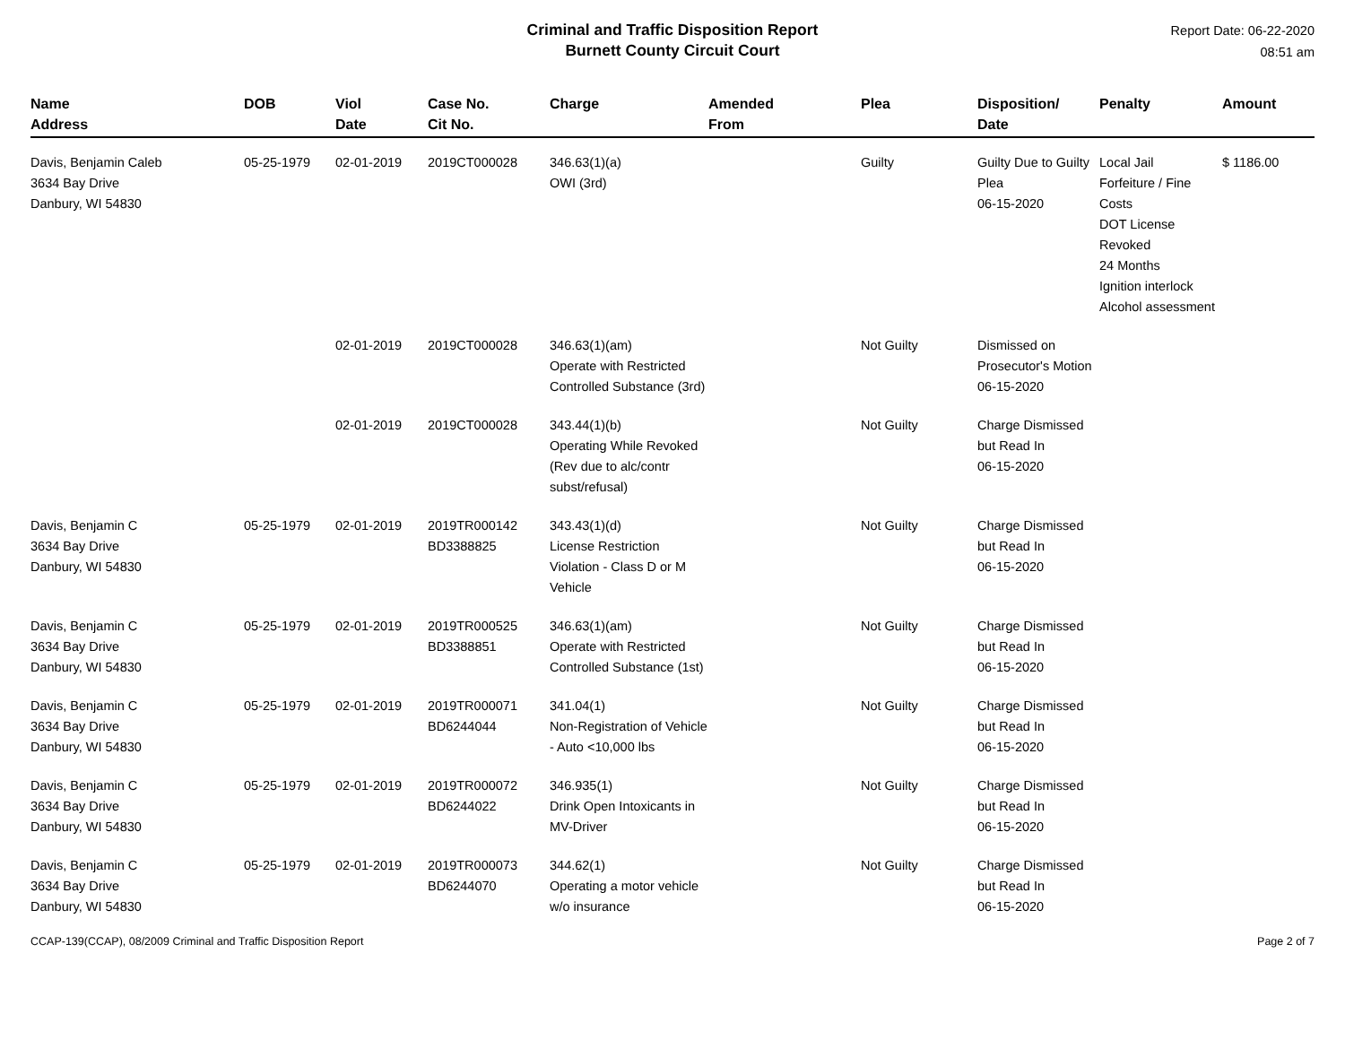Criminal and Traffic Disposition Report
Burnett County Circuit Court
Report Date: 06-22-2020
08:51 am
| Name Address | DOB | Viol Date | Case No. Cit No. | Charge | Amended From | Plea | Disposition/ Date | Penalty | Amount |
| --- | --- | --- | --- | --- | --- | --- | --- | --- | --- |
| Davis, Benjamin Caleb 3634 Bay Drive Danbury, WI 54830 | 05-25-1979 | 02-01-2019 | 2019CT000028 | 346.63(1)(a) OWI (3rd) | | Guilty | Guilty Due to Guilty Plea 06-15-2020 | Local Jail Forfeiture / Fine Costs DOT License Revoked 24 Months Ignition interlock Alcohol assessment | $ 1186.00 |
| | | 02-01-2019 | 2019CT000028 | 346.63(1)(am) Operate with Restricted Controlled Substance (3rd) | | Not Guilty | Dismissed on Prosecutor's Motion 06-15-2020 | | |
| | | 02-01-2019 | 2019CT000028 | 343.44(1)(b) Operating While Revoked (Rev due to alc/contr subst/refusal) | | Not Guilty | Charge Dismissed but Read In 06-15-2020 | | |
| Davis, Benjamin C 3634 Bay Drive Danbury, WI 54830 | 05-25-1979 | 02-01-2019 | 2019TR000142 BD3388825 | 343.43(1)(d) License Restriction Violation - Class D or M Vehicle | | Not Guilty | Charge Dismissed but Read In 06-15-2020 | | |
| Davis, Benjamin C 3634 Bay Drive Danbury, WI 54830 | 05-25-1979 | 02-01-2019 | 2019TR000525 BD3388851 | 346.63(1)(am) Operate with Restricted Controlled Substance (1st) | | Not Guilty | Charge Dismissed but Read In 06-15-2020 | | |
| Davis, Benjamin C 3634 Bay Drive Danbury, WI 54830 | 05-25-1979 | 02-01-2019 | 2019TR000071 BD6244044 | 341.04(1) Non-Registration of Vehicle - Auto <10,000 lbs | | Not Guilty | Charge Dismissed but Read In 06-15-2020 | | |
| Davis, Benjamin C 3634 Bay Drive Danbury, WI 54830 | 05-25-1979 | 02-01-2019 | 2019TR000072 BD6244022 | 346.935(1) Drink Open Intoxicants in MV-Driver | | Not Guilty | Charge Dismissed but Read In 06-15-2020 | | |
| Davis, Benjamin C 3634 Bay Drive Danbury, WI 54830 | 05-25-1979 | 02-01-2019 | 2019TR000073 BD6244070 | 344.62(1) Operating a motor vehicle w/o insurance | | Not Guilty | Charge Dismissed but Read In 06-15-2020 | | |
CCAP-139(CCAP), 08/2009 Criminal and Traffic Disposition Report Page 2 of 7